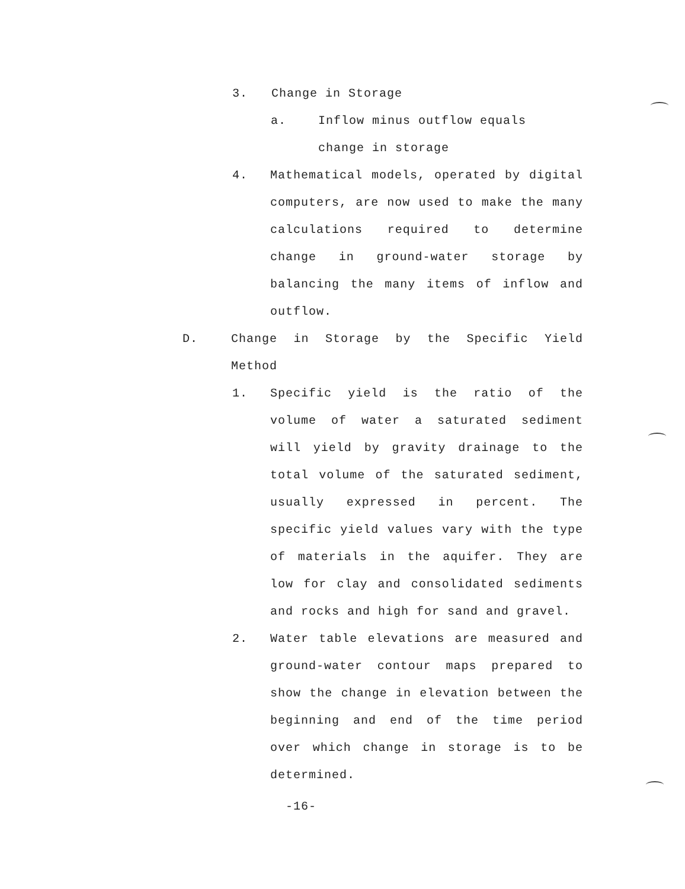3. Change in Storage
a. Inflow minus outflow equals
change in storage
4. Mathematical models, operated by digital computers, are now used to make the many calculations required to determine change in ground-water storage by balancing the many items of inflow and outflow.
D. Change in Storage by the Specific Yield Method
1. Specific yield is the ratio of the volume of water a saturated sediment will yield by gravity drainage to the total volume of the saturated sediment, usually expressed in percent. The specific yield values vary with the type of materials in the aquifer. They are low for clay and consolidated sediments and rocks and high for sand and gravel.
2. Water table elevations are measured and ground-water contour maps prepared to show the change in elevation between the beginning and end of the time period over which change in storage is to be determined.
-16-